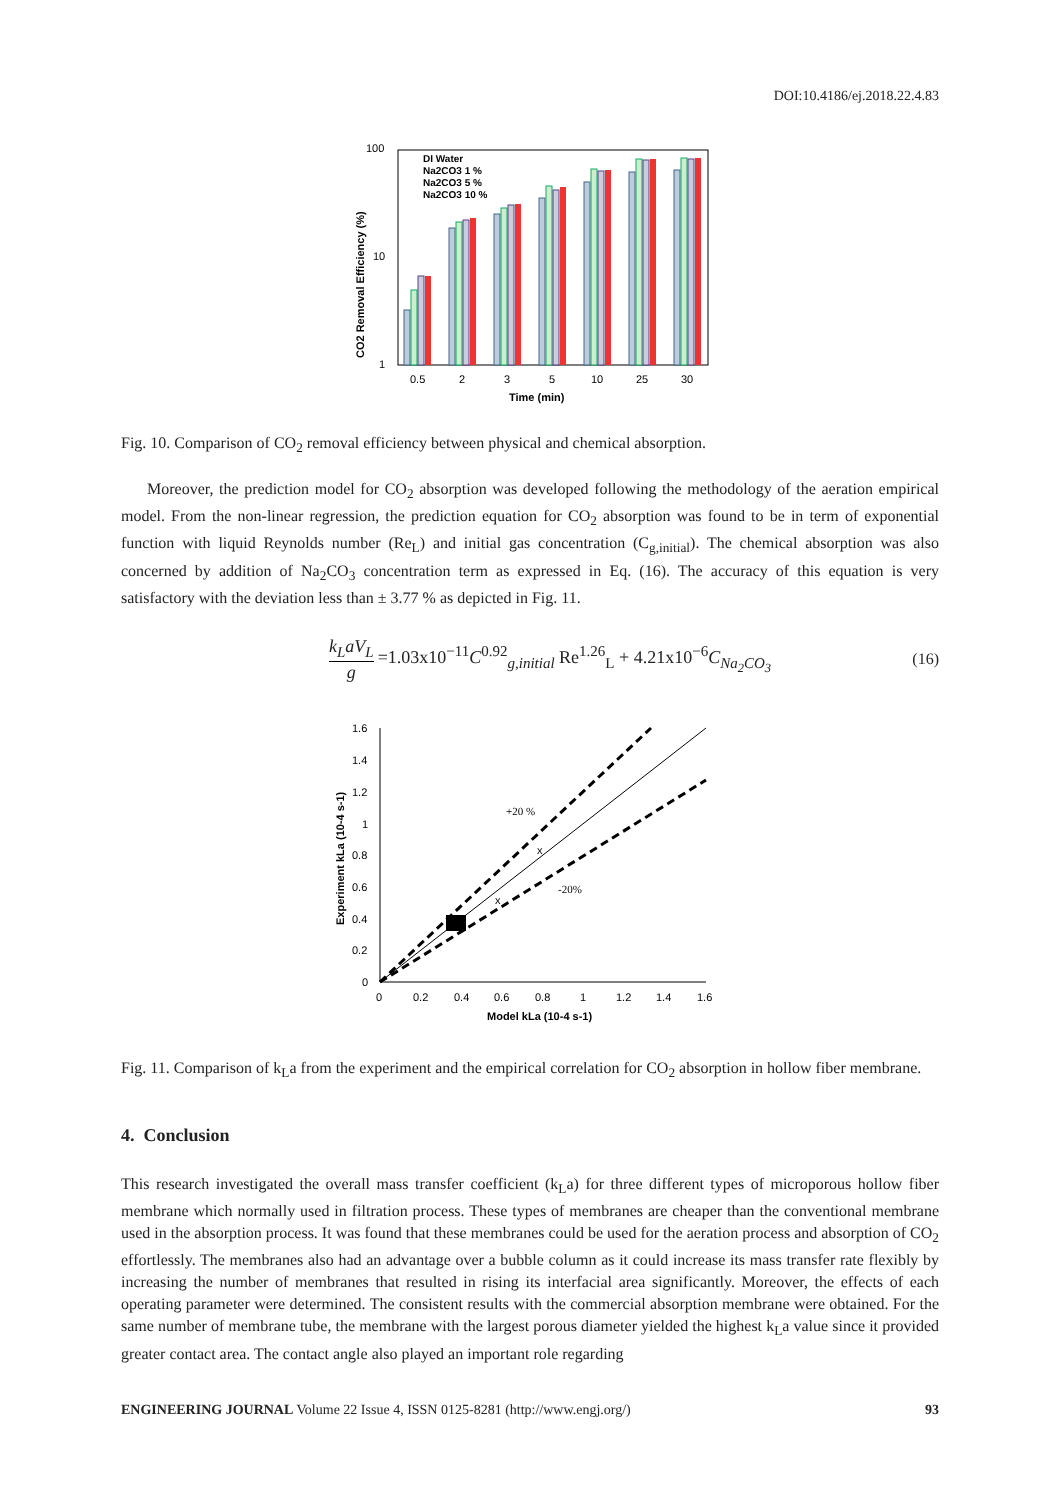DOI:10.4186/ej.2018.22.4.83
CO2 Removal Efficiency (%)
100
10
1
DI Water
Na2CO3 1 %
Na2CO3 5 %
Na2CO3 10 %
0.5
2
3
5
10
25
30
Time (min)
Fig. 10. Comparison of CO<sub>2</sub> removal efficiency between physical and chemical absorption.
Moreover, the prediction model for CO<sub>2</sub> absorption was developed following the methodology of the aeration empirical model. From the non-linear regression, the prediction equation for CO<sub>2</sub> absorption was found to be in term of exponential function with liquid Reynolds number (Re<sub>L</sub>) and initial gas concentration (C<sub>g,initial</sub>). The chemical absorption was also concerned by addition of Na<sub>2</sub>CO<sub>3</sub> concentration term as expressed in Eq. (16). The accuracy of this equation is very satisfactory with the deviation less than ± 3.77 % as depicted in Fig. 11.
k<sub>L</sub>aV<sub>L</sub>
g
=1.03x10<sup>−11</sup>C<sup>0.92</sup><sub>g,initial</sub> Re<sup>1.26</sup><sub>L</sub> + 4.21x10<sup>−6</sup>C<sub>Na<sub>2</sub>CO<sub>3</sub></sub>
(16)
Experiment kLa (10-4 s-1)
1.6
1.4
1.2
1
0.8
0.6
0.4
0.2
0
0
0.2
0.4
0.6
0.8
1
1.2
1.4
1.6
+20 %
-20%
x
x
Model kLa (10-4 s-1)
Fig. 11. Comparison of k<sub>L</sub>a from the experiment and the empirical correlation for CO<sub>2</sub> absorption in hollow fiber membrane.
4. Conclusion
This research investigated the overall mass transfer coefficient (k<sub>L</sub>a) for three different types of microporous hollow fiber membrane which normally used in filtration process. These types of membranes are cheaper than the conventional membrane used in the absorption process. It was found that these membranes could be used for the aeration process and absorption of CO<sub>2</sub> effortlessly. The membranes also had an advantage over a bubble column as it could increase its mass transfer rate flexibly by increasing the number of membranes that resulted in rising its interfacial area significantly. Moreover, the effects of each operating parameter were determined. The consistent results with the commercial absorption membrane were obtained. For the same number of membrane tube, the membrane with the largest porous diameter yielded the highest k<sub>L</sub>a value since it provided greater contact area. The contact angle also played an important role regarding
ENGINEERING JOURNAL Volume 22 Issue 4, ISSN 0125-8281 (http://www.engj.org/) 93